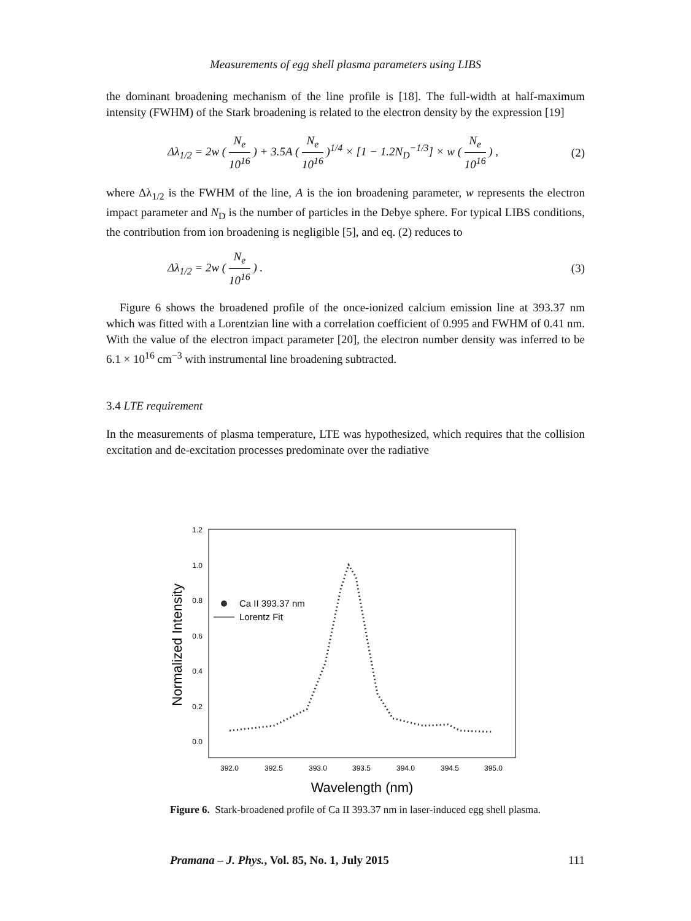Measurements of egg shell plasma parameters using LIBS
the dominant broadening mechanism of the line profile is [18]. The full-width at half-maximum intensity (FWHM) of the Stark broadening is related to the electron density by the expression [19]
Δλ<sub>1/2</sub> = 2w ( N<sub>e</sub> 10<sup>16</sup> ) + 3.5A ( N<sub>e</sub> 10<sup>16</sup> )<sup>1/4</sup> × [1 − 1.2N<sub>D</sub><sup>−1/3</sup>] × w ( N<sub>e</sub> 10<sup>16</sup> ) , (2)
where Δλ<sub>1/2</sub> is the FWHM of the line, A is the ion broadening parameter, w represents the electron impact parameter and N<sub>D</sub> is the number of particles in the Debye sphere. For typical LIBS conditions, the contribution from ion broadening is negligible [5], and eq. (2) reduces to
Δλ<sub>1/2</sub> = 2w ( N<sub>e</sub> 10<sup>16</sup> ) . (3)
Figure 6 shows the broadened profile of the once-ionized calcium emission line at 393.37 nm which was fitted with a Lorentzian line with a correlation coefficient of 0.995 and FWHM of 0.41 nm. With the value of the electron impact parameter [20], the electron number density was inferred to be 6.1 × 10<sup>16</sup> cm<sup>−3</sup> with instrumental line broadening subtracted.
3.4 LTE requirement
In the measurements of plasma temperature, LTE was hypothesized, which requires that the collision excitation and de-excitation processes predominate over the radiative
1.2
1.0
0.8
0.6
0.4
0.2
0.0
392.0
392.5
393.0
393.5
394.0
394.5
395.0
Wavelength (nm)
Normalized Intensity
Ca II 393.37 nm
Lorentz Fit
Figure 6. Stark-broadened profile of Ca II 393.37 nm in laser-induced egg shell plasma.
Pramana – J. Phys., Vol. 85, No. 1, July 2015 111